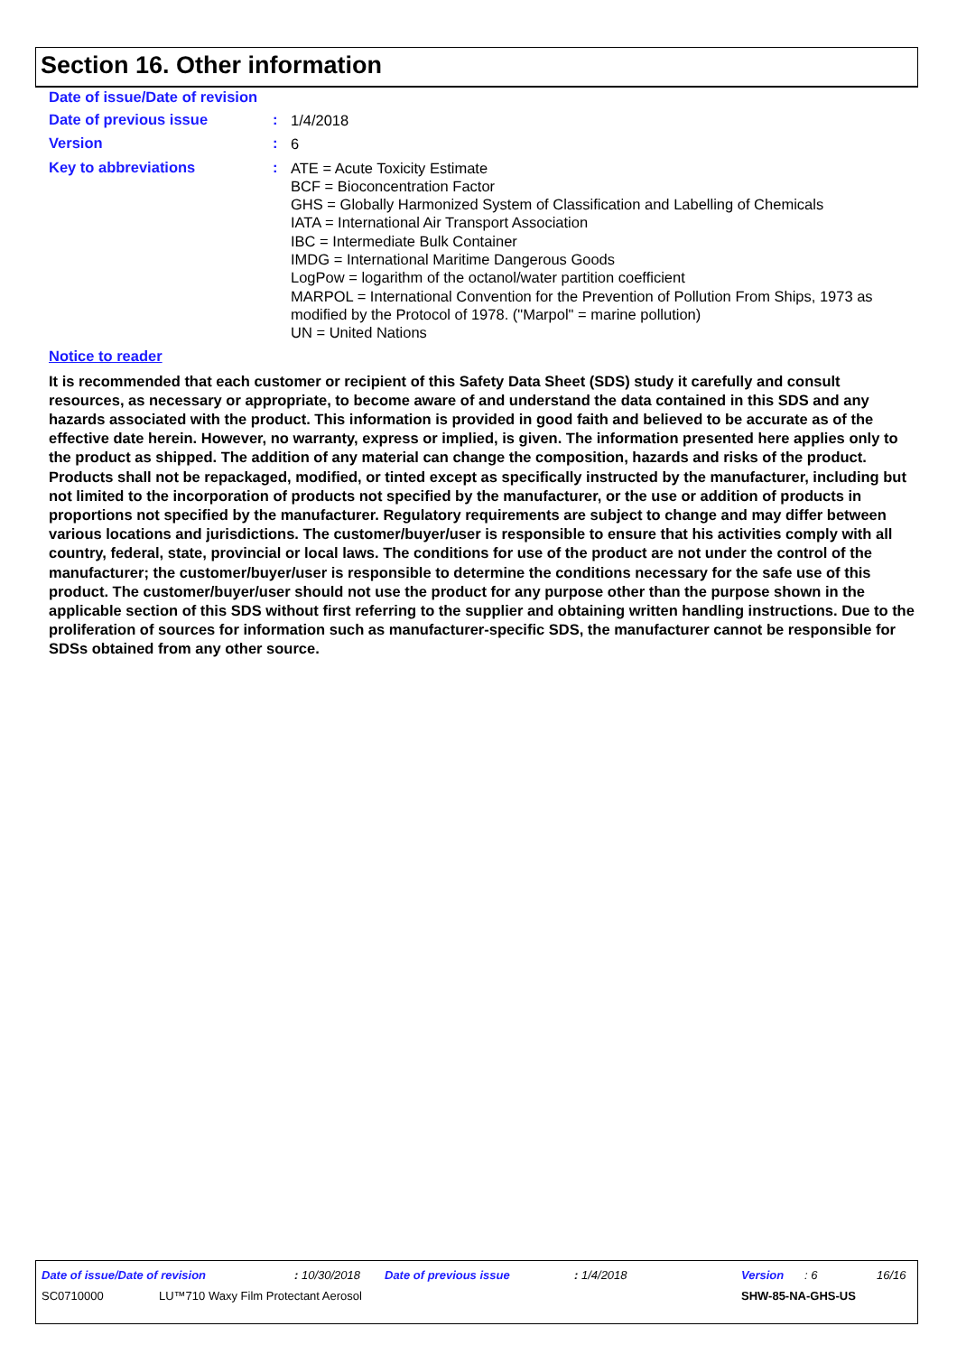Section 16. Other information
Date of issue/Date of revision
Date of previous issue :
1/4/2018
Version :
6
Key to abbreviations :
ATE = Acute Toxicity Estimate
BCF = Bioconcentration Factor
GHS = Globally Harmonized System of Classification and Labelling of Chemicals
IATA = International Air Transport Association
IBC = Intermediate Bulk Container
IMDG = International Maritime Dangerous Goods
LogPow = logarithm of the octanol/water partition coefficient
MARPOL = International Convention for the Prevention of Pollution From Ships, 1973 as modified by the Protocol of 1978. ("Marpol" = marine pollution)
UN = United Nations
Notice to reader
It is recommended that each customer or recipient of this Safety Data Sheet (SDS) study it carefully and consult resources, as necessary or appropriate, to become aware of and understand the data contained in this SDS and any hazards associated with the product. This information is provided in good faith and believed to be accurate as of the effective date herein. However, no warranty, express or implied, is given. The information presented here applies only to the product as shipped. The addition of any material can change the composition, hazards and risks of the product. Products shall not be repackaged, modified, or tinted except as specifically instructed by the manufacturer, including but not limited to the incorporation of products not specified by the manufacturer, or the use or addition of products in proportions not specified by the manufacturer. Regulatory requirements are subject to change and may differ between various locations and jurisdictions. The customer/buyer/user is responsible to ensure that his activities comply with all country, federal, state, provincial or local laws. The conditions for use of the product are not under the control of the manufacturer; the customer/buyer/user is responsible to determine the conditions necessary for the safe use of this product. The customer/buyer/user should not use the product for any purpose other than the purpose shown in the applicable section of this SDS without first referring to the supplier and obtaining written handling instructions. Due to the proliferation of sources for information such as manufacturer-specific SDS, the manufacturer cannot be responsible for SDSs obtained from any other source.
Date of issue/Date of revision: 10/30/2018 Date of previous issue: 1/4/2018 Version: 6 16/16
SC0710000 LU™710 Waxy Film Protectant Aerosol SHW-85-NA-GHS-US